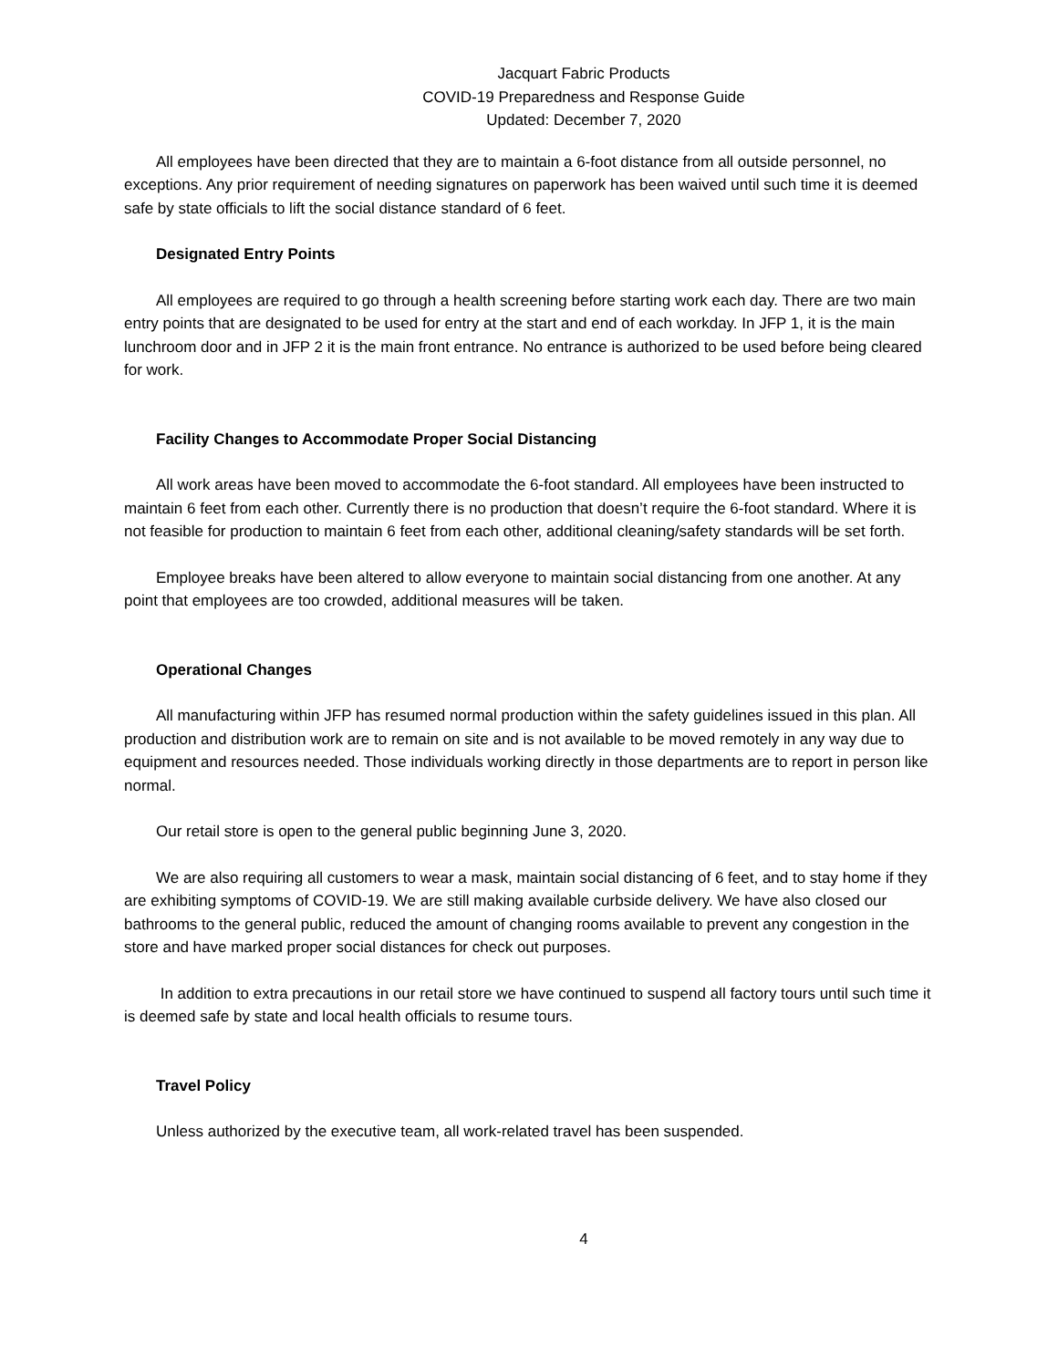Jacquart Fabric Products
COVID-19 Preparedness and Response Guide
Updated: December 7, 2020
All employees have been directed that they are to maintain a 6-foot distance from all outside personnel, no exceptions. Any prior requirement of needing signatures on paperwork has been waived until such time it is deemed safe by state officials to lift the social distance standard of 6 feet.
Designated Entry Points
All employees are required to go through a health screening before starting work each day. There are two main entry points that are designated to be used for entry at the start and end of each workday. In JFP 1, it is the main lunchroom door and in JFP 2 it is the main front entrance. No entrance is authorized to be used before being cleared for work.
Facility Changes to Accommodate Proper Social Distancing
All work areas have been moved to accommodate the 6-foot standard. All employees have been instructed to maintain 6 feet from each other. Currently there is no production that doesn’t require the 6-foot standard. Where it is not feasible for production to maintain 6 feet from each other, additional cleaning/safety standards will be set forth.
Employee breaks have been altered to allow everyone to maintain social distancing from one another. At any point that employees are too crowded, additional measures will be taken.
Operational Changes
All manufacturing within JFP has resumed normal production within the safety guidelines issued in this plan. All production and distribution work are to remain on site and is not available to be moved remotely in any way due to equipment and resources needed. Those individuals working directly in those departments are to report in person like normal.
Our retail store is open to the general public beginning June 3, 2020.
We are also requiring all customers to wear a mask, maintain social distancing of 6 feet, and to stay home if they are exhibiting symptoms of COVID-19. We are still making available curbside delivery. We have also closed our bathrooms to the general public, reduced the amount of changing rooms available to prevent any congestion in the store and have marked proper social distances for check out purposes.
In addition to extra precautions in our retail store we have continued to suspend all factory tours until such time it is deemed safe by state and local health officials to resume tours.
Travel Policy
Unless authorized by the executive team, all work-related travel has been suspended.
4